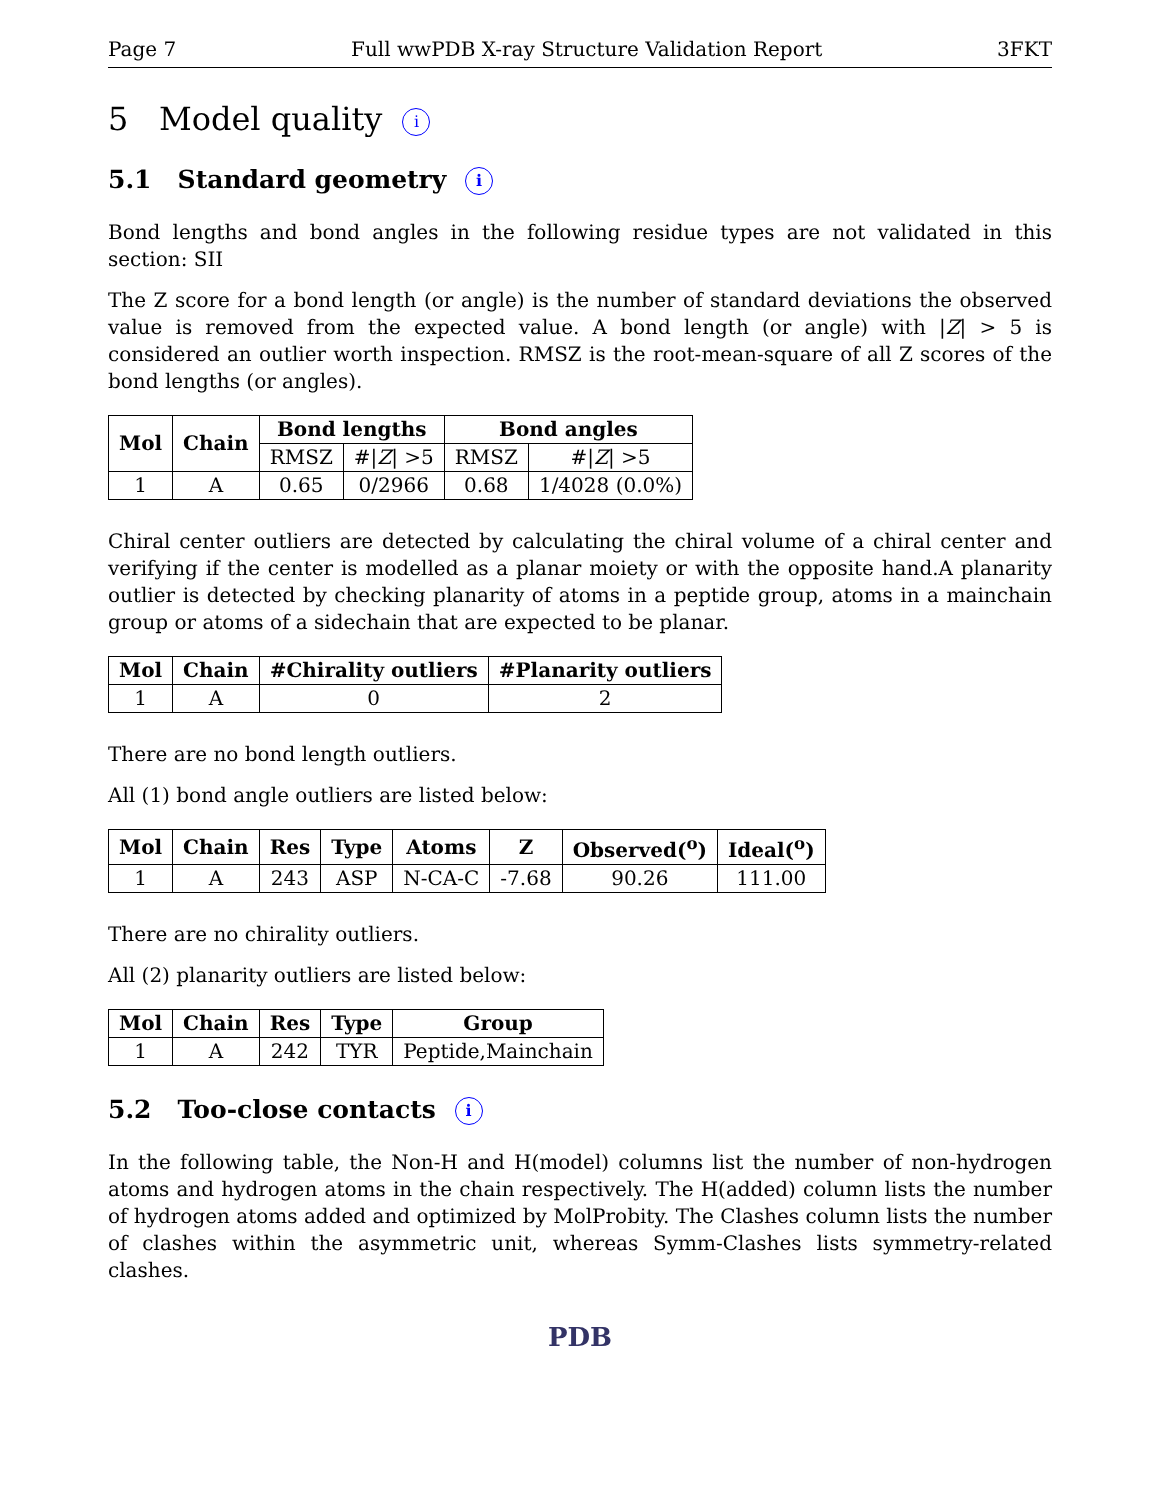Page 7 Full wwPDB X-ray Structure Validation Report 3FKT
5 Model quality i
5.1 Standard geometry i
Bond lengths and bond angles in the following residue types are not validated in this section: SII
The Z score for a bond length (or angle) is the number of standard deviations the observed value is removed from the expected value. A bond length (or angle) with |Z| > 5 is considered an outlier worth inspection. RMSZ is the root-mean-square of all Z scores of the bond lengths (or angles).
| Mol | Chain | Bond lengths | | Bond angles | |
| --- | --- | --- | --- | --- | --- |
| | | RMSZ | #/ Z / >5 | RMSZ | #/ Z / >5 |
| 1 | A | 0.65 | 0/2966 | 0.68 | 1/4028 (0.0%) |
Chiral center outliers are detected by calculating the chiral volume of a chiral center and verifying if the center is modelled as a planar moiety or with the opposite hand.A planarity outlier is detected by checking planarity of atoms in a peptide group, atoms in a mainchain group or atoms of a sidechain that are expected to be planar.
| Mol | Chain | #Chirality outliers | #Planarity outliers |
| --- | --- | --- | --- |
| 1 | A | 0 | 2 |
There are no bond length outliers.
All (1) bond angle outliers are listed below:
| Mol | Chain | Res | Type | Atoms | Z | Observed(<sup>o</sup>) | Ideal(<sup>o</sup>) |
| --- | --- | --- | --- | --- | --- | --- | --- |
| 1 | A | 243 | ASP | N-CA-C | -7.68 | 90.26 | 111.00 |
There are no chirality outliers.
All (2) planarity outliers are listed below:
| Mol | Chain | Res | Type | Group |
| --- | --- | --- | --- | --- |
| 1 | A | 242 | TYR | Peptide,Mainchain |
5.2 Too-close contacts i
In the following table, the Non-H and H(model) columns list the number of non-hydrogen atoms and hydrogen atoms in the chain respectively. The H(added) column lists the number of hydrogen atoms added and optimized by MolProbity. The Clashes column lists the number of clashes within the asymmetric unit, whereas Symm-Clashes lists symmetry-related clashes.
PDB